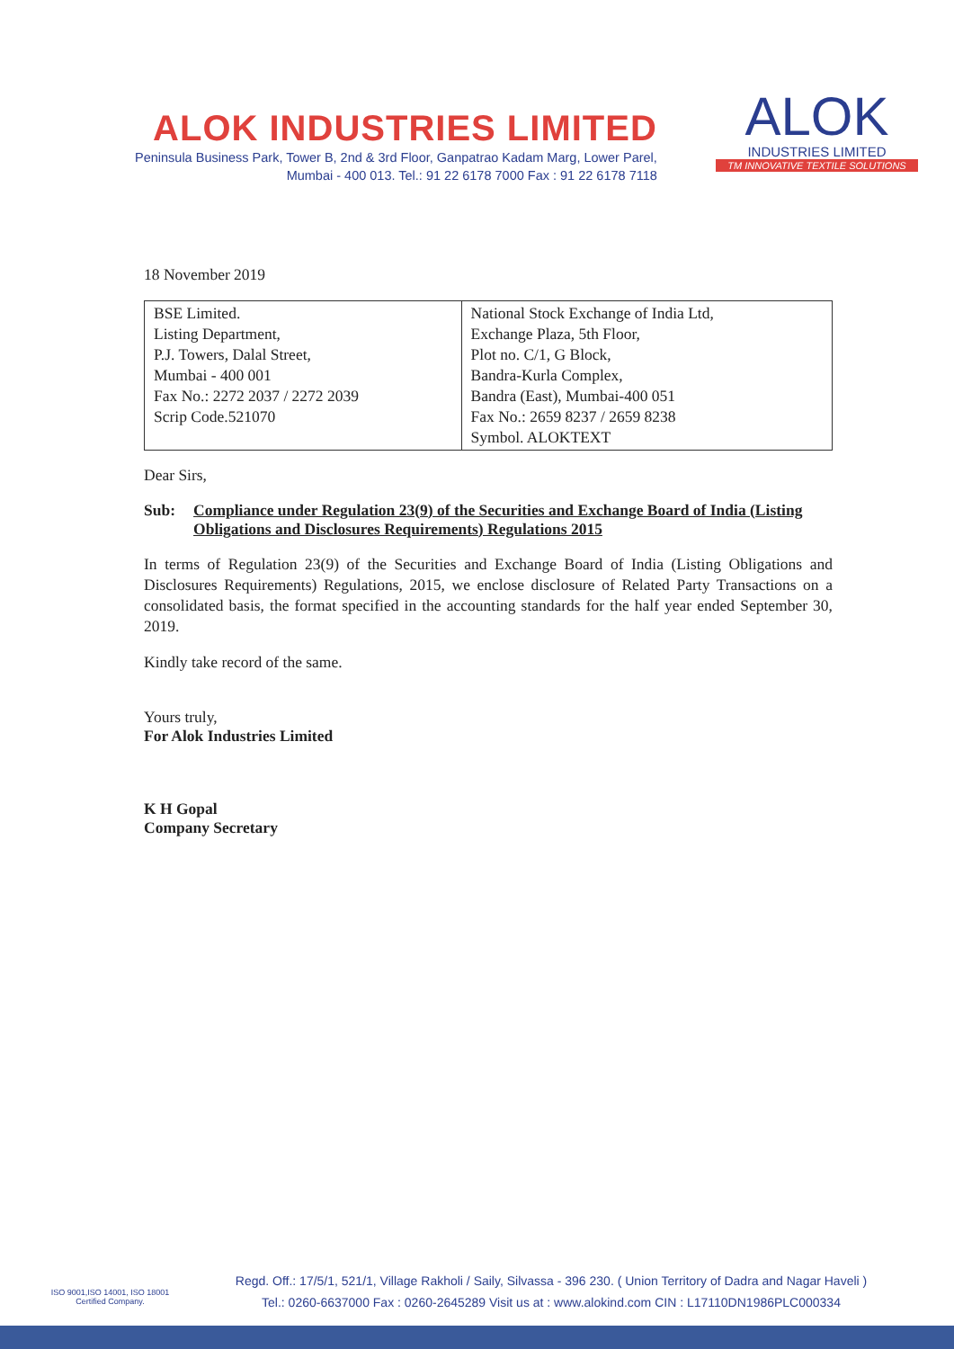ALOK INDUSTRIES LIMITED
Peninsula Business Park, Tower B, 2nd & 3rd Floor, Ganpatrao Kadam Marg, Lower Parel,
Mumbai - 400 013. Tel.: 91 22 6178 7000 Fax : 91 22 6178 7118
ALOK
INDUSTRIES LIMITED
TM INNOVATIVE TEXTILE SOLUTIONS
18 November 2019
| BSE Limited. Listing Department, P.J. Towers, Dalal Street, Mumbai - 400 001 Fax No.: 2272 2037 / 2272 2039 Scrip Code.521070 | National Stock Exchange of India Ltd, Exchange Plaza, 5th Floor, Plot no. C/1, G Block, Bandra-Kurla Complex, Bandra (East), Mumbai-400 051 Fax No.: 2659 8237 / 2659 8238 Symbol. ALOKTEXT |
Dear Sirs,
Sub: Compliance under Regulation 23(9) of the Securities and Exchange Board of India (Listing Obligations and Disclosures Requirements) Regulations 2015
In terms of Regulation 23(9) of the Securities and Exchange Board of India (Listing Obligations and Disclosures Requirements) Regulations, 2015, we enclose disclosure of Related Party Transactions on a consolidated basis, the format specified in the accounting standards for the half year ended September 30, 2019.
Kindly take record of the same.
Yours truly,
For Alok Industries Limited
K H Gopal
Company Secretary
ISO 9001,ISO 14001, ISO 18001
Certified Company.
Regd. Off.: 17/5/1, 521/1, Village Rakholi / Saily, Silvassa - 396 230. ( Union Territory of Dadra and Nagar Haveli )
Tel.: 0260-6637000 Fax : 0260-2645289 Visit us at : www.alokind.com CIN : L17110DN1986PLC000334